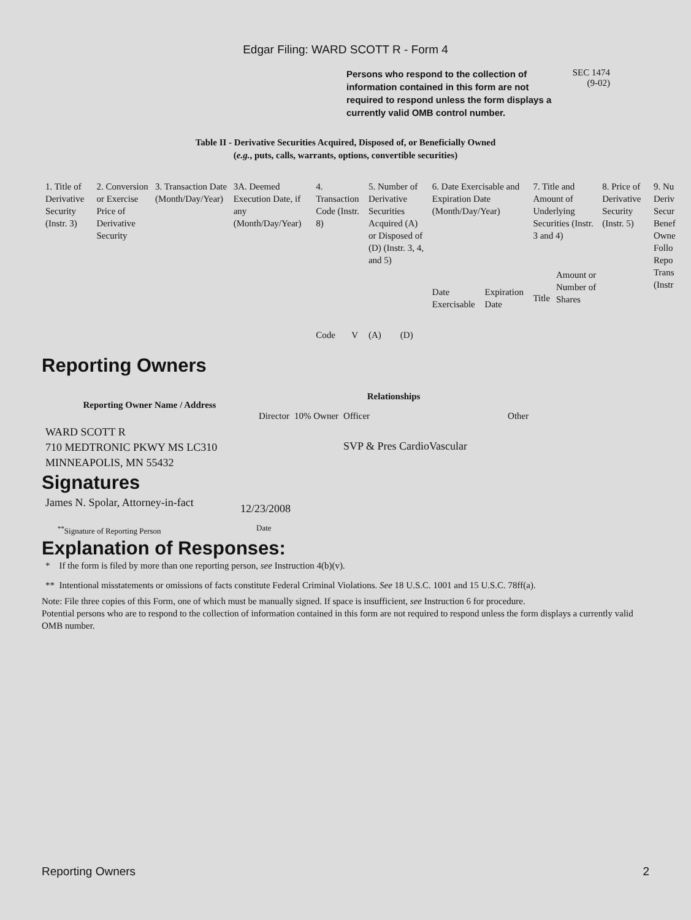Edgar Filing: WARD SCOTT R - Form 4
Persons who respond to the collection of information contained in this form are not required to respond unless the form displays a currently valid OMB control number.
SEC 1474
(9-02)
Table II - Derivative Securities Acquired, Disposed of, or Beneficially Owned
(e.g., puts, calls, warrants, options, convertible securities)
| 1. Title of Derivative Security (Instr. 3) | 2. Conversion or Exercise Price of Derivative Security | 3. Transaction Date (Month/Day/Year) | 3A. Deemed Execution Date, if any (Month/Day/Year) | 4. Transaction Code (Instr. 8) | | 5. Number of Derivative Securities Acquired (A) or Disposed of (D) (Instr. 3, 4, and 5) | | 6. Date Exercisable and Expiration Date (Month/Day/Year) | | 7. Title and Amount of Underlying Securities (Instr. 3 and 4) | | 8. Price of Derivative Security (Instr. 5) | 9. Nu Deriv Secur Benef Owne Follo Repo Trans (Instr |
| --- | --- | --- | --- | --- | --- | --- | --- | --- | --- | --- | --- | --- | --- |
| | | | | Code | V | (A) | (D) | Date Exercisable | Expiration Date | Title | Amount or Number of Shares | | |
Reporting Owners
| Reporting Owner Name / Address | Relationships | | | |
| --- | --- | --- | --- | --- |
| | Director | 10% Owner | Officer | Other |
| WARD SCOTT R 710 MEDTRONIC PKWY MS LC310 MINNEAPOLIS, MN 55432 | | | SVP & Pres CardioVascular | |
Signatures
| James N. Spolar, Attorney-in-fact | 12/23/2008 |
| <sup>**</sup> Signature of Reporting Person | Date |
Explanation of Responses:
* If the form is filed by more than one reporting person, see Instruction 4(b)(v).
** Intentional misstatements or omissions of facts constitute Federal Criminal Violations. See 18 U.S.C. 1001 and 15 U.S.C. 78ff(a).
Note: File three copies of this Form, one of which must be manually signed. If space is insufficient, see Instruction 6 for procedure.
Potential persons who are to respond to the collection of information contained in this form are not required to respond unless the form displays a currently valid OMB number.
Reporting Owners 2